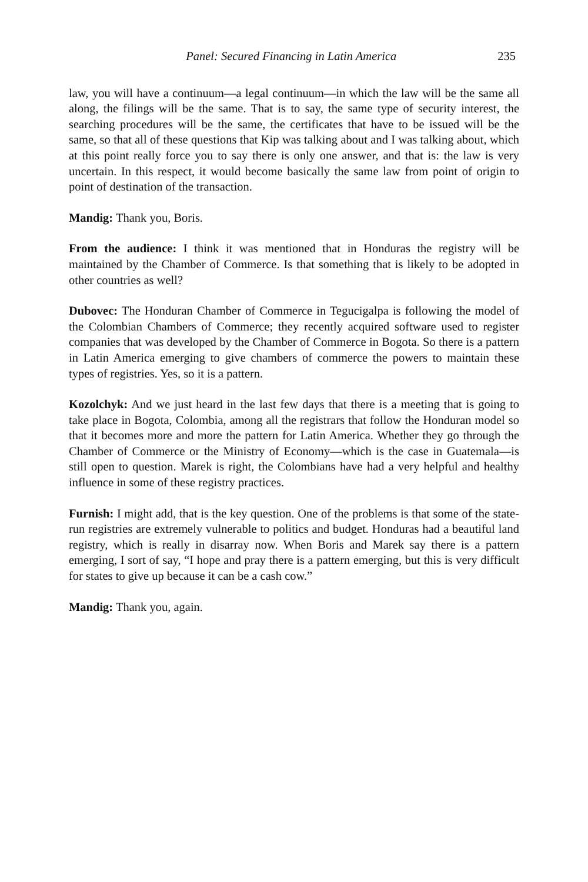Panel: Secured Financing in Latin America 235
law, you will have a continuum—a legal continuum—in which the law will be the same all along, the filings will be the same. That is to say, the same type of security interest, the searching procedures will be the same, the certificates that have to be issued will be the same, so that all of these questions that Kip was talking about and I was talking about, which at this point really force you to say there is only one answer, and that is: the law is very uncertain. In this respect, it would become basically the same law from point of origin to point of destination of the transaction.
Mandig: Thank you, Boris.
From the audience: I think it was mentioned that in Honduras the registry will be maintained by the Chamber of Commerce. Is that something that is likely to be adopted in other countries as well?
Dubovec: The Honduran Chamber of Commerce in Tegucigalpa is following the model of the Colombian Chambers of Commerce; they recently acquired software used to register companies that was developed by the Chamber of Commerce in Bogota. So there is a pattern in Latin America emerging to give chambers of commerce the powers to maintain these types of registries. Yes, so it is a pattern.
Kozolchyk: And we just heard in the last few days that there is a meeting that is going to take place in Bogota, Colombia, among all the registrars that follow the Honduran model so that it becomes more and more the pattern for Latin America. Whether they go through the Chamber of Commerce or the Ministry of Economy—which is the case in Guatemala—is still open to question. Marek is right, the Colombians have had a very helpful and healthy influence in some of these registry practices.
Furnish: I might add, that is the key question. One of the problems is that some of the state-run registries are extremely vulnerable to politics and budget. Honduras had a beautiful land registry, which is really in disarray now. When Boris and Marek say there is a pattern emerging, I sort of say, “I hope and pray there is a pattern emerging, but this is very difficult for states to give up because it can be a cash cow.”
Mandig: Thank you, again.